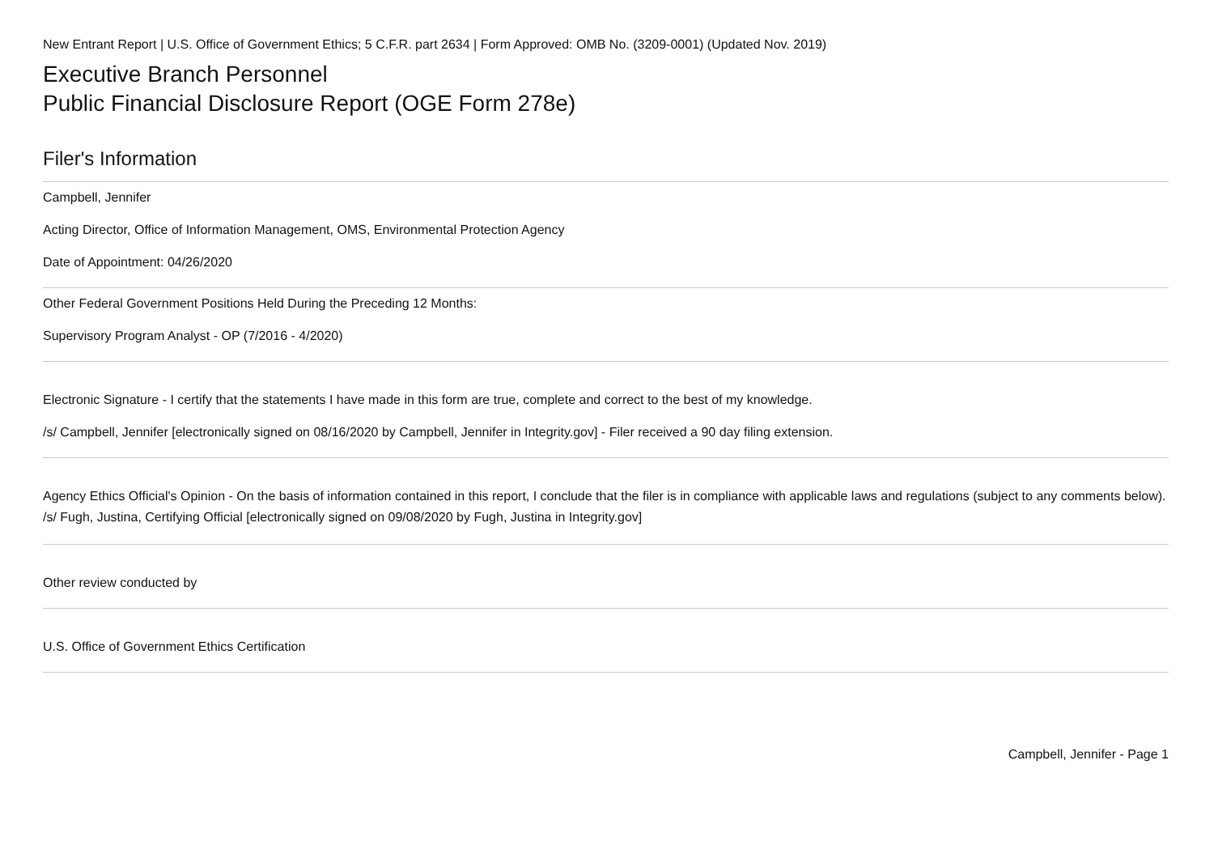New Entrant Report | U.S. Office of Government Ethics; 5 C.F.R. part 2634 | Form Approved: OMB No. (3209-0001) (Updated Nov. 2019)
Executive Branch Personnel
Public Financial Disclosure Report (OGE Form 278e)
Filer's Information
Campbell, Jennifer
Acting Director, Office of Information Management, OMS, Environmental Protection Agency
Date of Appointment: 04/26/2020
Other Federal Government Positions Held During the Preceding 12 Months:
Supervisory Program Analyst - OP (7/2016 - 4/2020)
Electronic Signature - I certify that the statements I have made in this form are true, complete and correct to the best of my knowledge.
/s/ Campbell, Jennifer [electronically signed on 08/16/2020 by Campbell, Jennifer in Integrity.gov] - Filer received a 90 day filing extension.
Agency Ethics Official's Opinion - On the basis of information contained in this report, I conclude that the filer is in compliance with applicable laws and regulations (subject to any comments below).
/s/ Fugh, Justina, Certifying Official [electronically signed on 09/08/2020 by Fugh, Justina in Integrity.gov]
Other review conducted by
U.S. Office of Government Ethics Certification
Campbell, Jennifer - Page 1